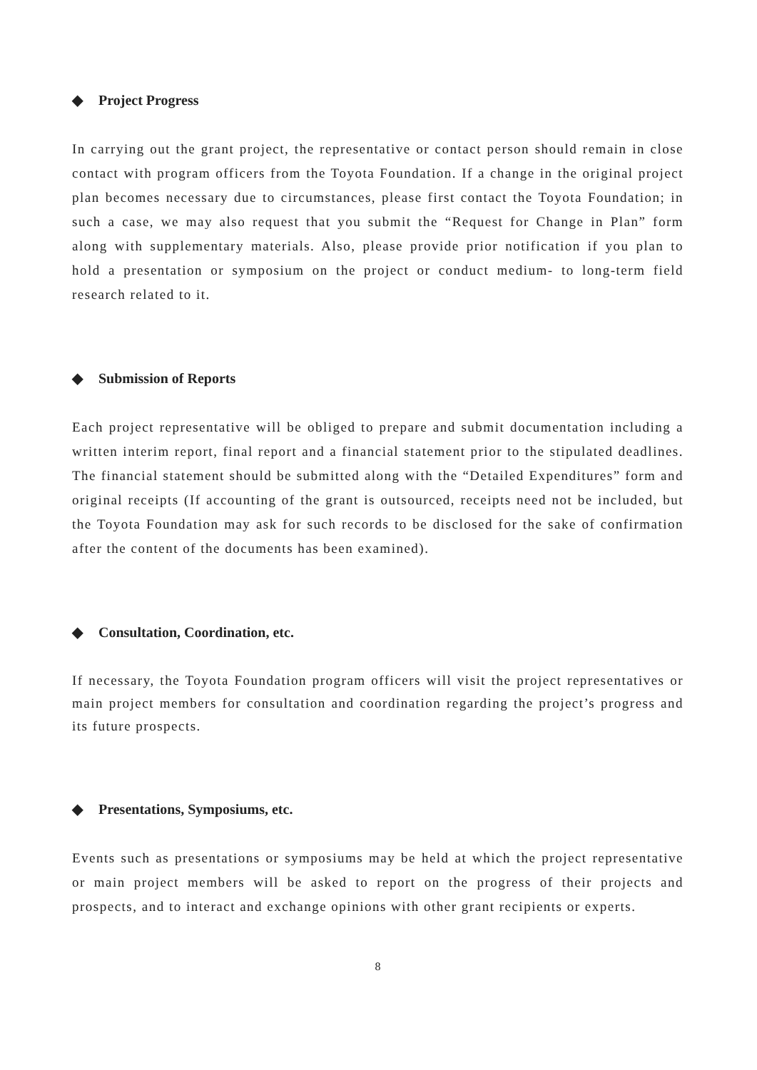◆ Project Progress
In carrying out the grant project, the representative or contact person should remain in close contact with program officers from the Toyota Foundation. If a change in the original project plan becomes necessary due to circumstances, please first contact the Toyota Foundation; in such a case, we may also request that you submit the “Request for Change in Plan” form along with supplementary materials. Also, please provide prior notification if you plan to hold a presentation or symposium on the project or conduct medium- to long-term field research related to it.
◆ Submission of Reports
Each project representative will be obliged to prepare and submit documentation including a written interim report, final report and a financial statement prior to the stipulated deadlines. The financial statement should be submitted along with the “Detailed Expenditures” form and original receipts (If accounting of the grant is outsourced, receipts need not be included, but the Toyota Foundation may ask for such records to be disclosed for the sake of confirmation after the content of the documents has been examined).
◆ Consultation, Coordination, etc.
If necessary, the Toyota Foundation program officers will visit the project representatives or main project members for consultation and coordination regarding the project’s progress and its future prospects.
◆ Presentations, Symposiums, etc.
Events such as presentations or symposiums may be held at which the project representative or main project members will be asked to report on the progress of their projects and prospects, and to interact and exchange opinions with other grant recipients or experts.
8